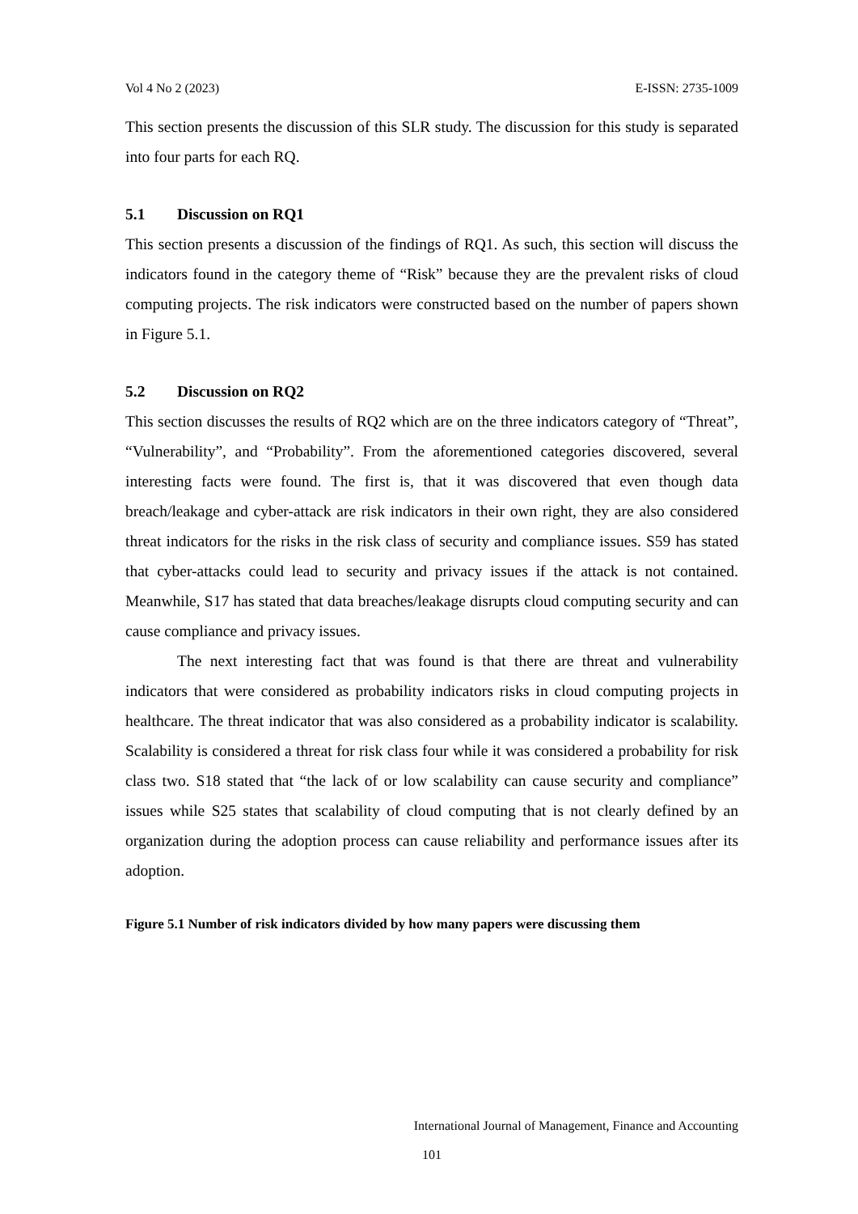Vol 4 No 2 (2023) E-ISSN: 2735-1009
This section presents the discussion of this SLR study. The discussion for this study is separated into four parts for each RQ.
5.1 Discussion on RQ1
This section presents a discussion of the findings of RQ1. As such, this section will discuss the indicators found in the category theme of “Risk” because they are the prevalent risks of cloud computing projects. The risk indicators were constructed based on the number of papers shown in Figure 5.1.
5.2 Discussion on RQ2
This section discusses the results of RQ2 which are on the three indicators category of “Threat”, “Vulnerability”, and “Probability”. From the aforementioned categories discovered, several interesting facts were found. The first is, that it was discovered that even though data breach/leakage and cyber-attack are risk indicators in their own right, they are also considered threat indicators for the risks in the risk class of security and compliance issues. S59 has stated that cyber-attacks could lead to security and privacy issues if the attack is not contained. Meanwhile, S17 has stated that data breaches/leakage disrupts cloud computing security and can cause compliance and privacy issues.
The next interesting fact that was found is that there are threat and vulnerability indicators that were considered as probability indicators risks in cloud computing projects in healthcare. The threat indicator that was also considered as a probability indicator is scalability. Scalability is considered a threat for risk class four while it was considered a probability for risk class two. S18 stated that “the lack of or low scalability can cause security and compliance” issues while S25 states that scalability of cloud computing that is not clearly defined by an organization during the adoption process can cause reliability and performance issues after its adoption.
Figure 5.1 Number of risk indicators divided by how many papers were discussing them
International Journal of Management, Finance and Accounting
101